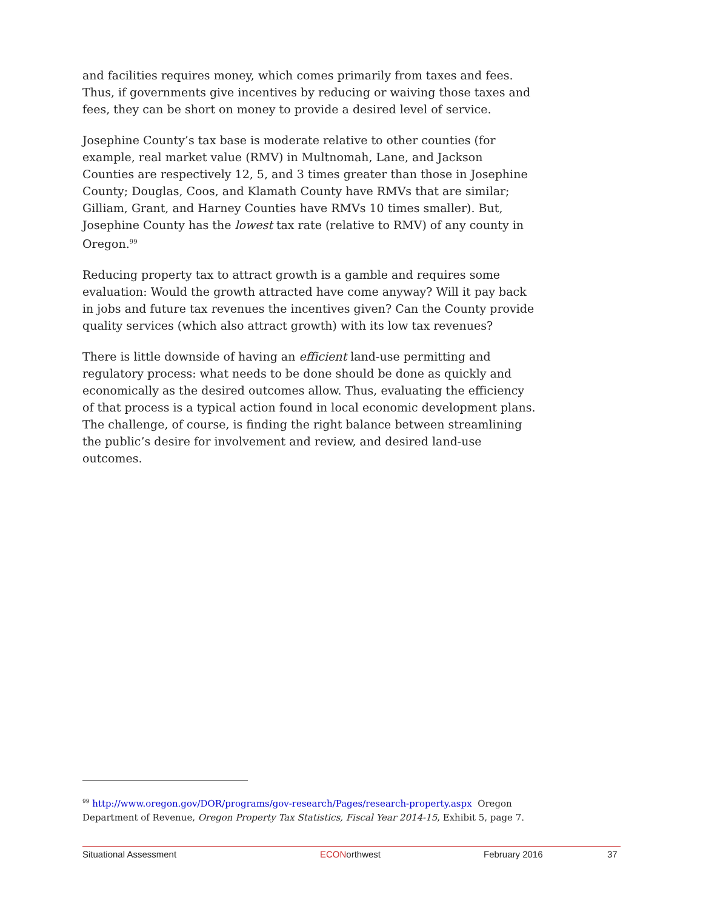and facilities requires money, which comes primarily from taxes and fees. Thus, if governments give incentives by reducing or waiving those taxes and fees, they can be short on money to provide a desired level of service.
Josephine County’s tax base is moderate relative to other counties (for example, real market value (RMV) in Multnomah, Lane, and Jackson Counties are respectively 12, 5, and 3 times greater than those in Josephine County; Douglas, Coos, and Klamath County have RMVs that are similar; Gilliam, Grant, and Harney Counties have RMVs 10 times smaller). But, Josephine County has the lowest tax rate (relative to RMV) of any county in Oregon.<sup>99</sup>
Reducing property tax to attract growth is a gamble and requires some evaluation: Would the growth attracted have come anyway? Will it pay back in jobs and future tax revenues the incentives given? Can the County provide quality services (which also attract growth) with its low tax revenues?
There is little downside of having an efficient land-use permitting and regulatory process: what needs to be done should be done as quickly and economically as the desired outcomes allow. Thus, evaluating the efficiency of that process is a typical action found in local economic development plans. The challenge, of course, is finding the right balance between streamlining the public’s desire for involvement and review, and desired land-use outcomes.
<sup>99</sup> http://www.oregon.gov/DOR/programs/gov-research/Pages/research-property.aspx Oregon Department of Revenue, Oregon Property Tax Statistics, Fiscal Year 2014-15, Exhibit 5, page 7.
Situational Assessment ECONorthwest February 2016 37